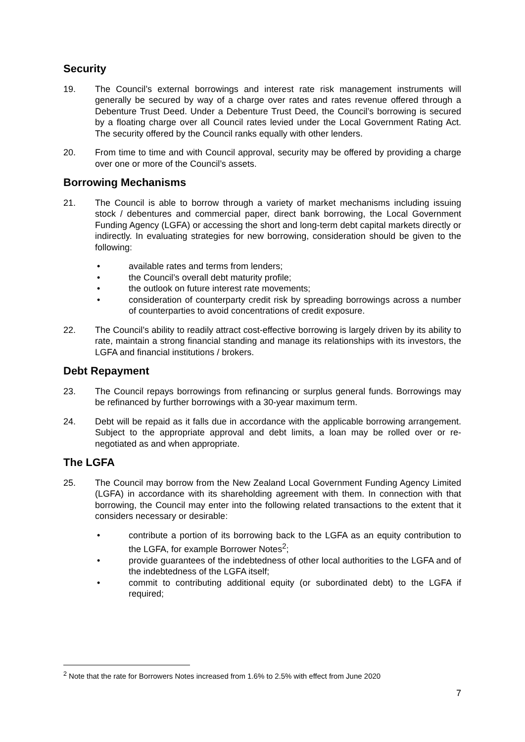Security
19. The Council’s external borrowings and interest rate risk management instruments will generally be secured by way of a charge over rates and rates revenue offered through a Debenture Trust Deed. Under a Debenture Trust Deed, the Council’s borrowing is secured by a floating charge over all Council rates levied under the Local Government Rating Act. The security offered by the Council ranks equally with other lenders.
20. From time to time and with Council approval, security may be offered by providing a charge over one or more of the Council’s assets.
Borrowing Mechanisms
21. The Council is able to borrow through a variety of market mechanisms including issuing stock / debentures and commercial paper, direct bank borrowing, the Local Government Funding Agency (LGFA) or accessing the short and long-term debt capital markets directly or indirectly. In evaluating strategies for new borrowing, consideration should be given to the following:
• available rates and terms from lenders;
• the Council’s overall debt maturity profile;
• the outlook on future interest rate movements;
• consideration of counterparty credit risk by spreading borrowings across a number of counterparties to avoid concentrations of credit exposure.
22. The Council’s ability to readily attract cost-effective borrowing is largely driven by its ability to rate, maintain a strong financial standing and manage its relationships with its investors, the LGFA and financial institutions / brokers.
Debt Repayment
23. The Council repays borrowings from refinancing or surplus general funds. Borrowings may be refinanced by further borrowings with a 30-year maximum term.
24. Debt will be repaid as it falls due in accordance with the applicable borrowing arrangement. Subject to the appropriate approval and debt limits, a loan may be rolled over or re-negotiated as and when appropriate.
The LGFA
25. The Council may borrow from the New Zealand Local Government Funding Agency Limited (LGFA) in accordance with its shareholding agreement with them. In connection with that borrowing, the Council may enter into the following related transactions to the extent that it considers necessary or desirable:
• contribute a portion of its borrowing back to the LGFA as an equity contribution to the LGFA, for example Borrower Notes<sup>2</sup>;
• provide guarantees of the indebtedness of other local authorities to the LGFA and of the indebtedness of the LGFA itself;
• commit to contributing additional equity (or subordinated debt) to the LGFA if required;
<sup>2</sup> Note that the rate for Borrowers Notes increased from 1.6% to 2.5% with effect from June 2020
7